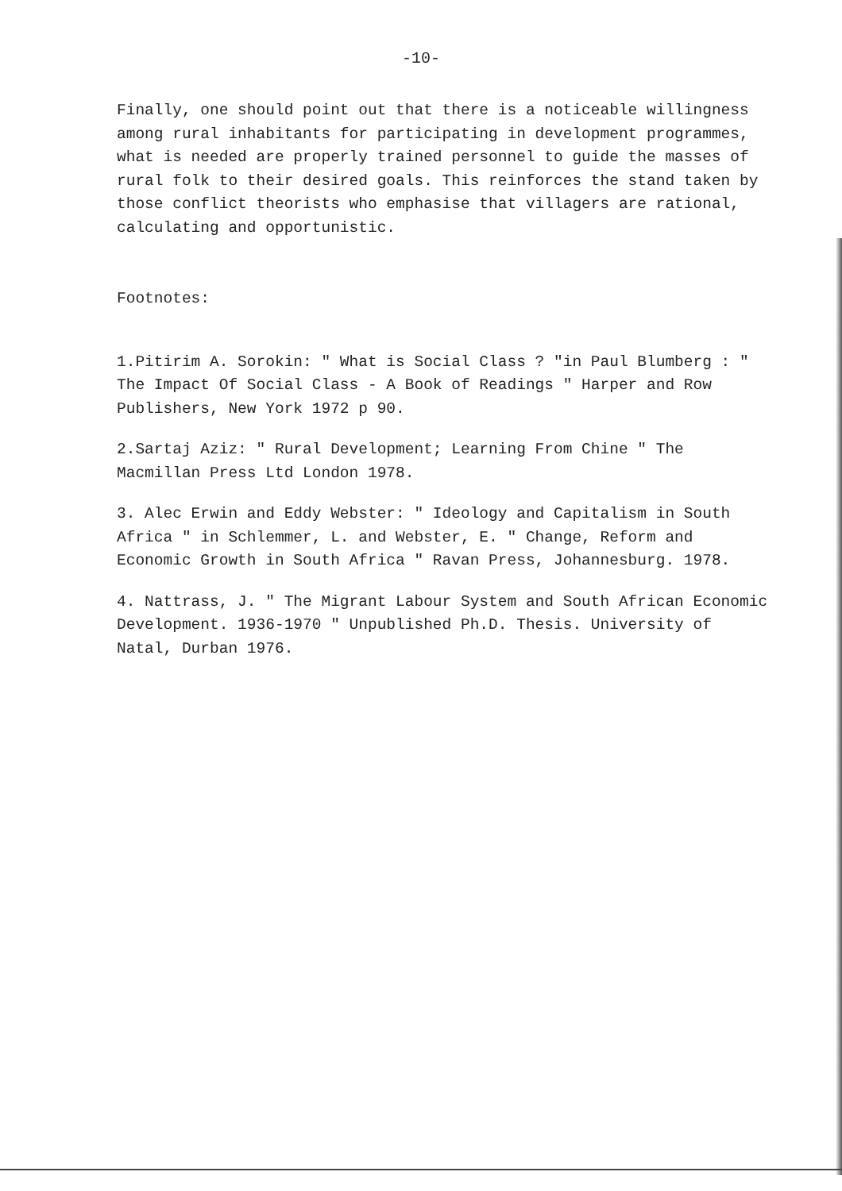-10-
Finally, one should point out that there is a noticeable willingness among rural inhabitants for participating in development programmes, what is needed are properly trained personnel to guide the masses of rural folk to their desired goals. This reinforces the stand taken by those conflict theorists who emphasise that villagers are rational, calculating and opportunistic.
Footnotes:
1.Pitirim A. Sorokin: " What is Social Class ? "in Paul Blumberg : " The Impact Of Social Class - A Book of Readings " Harper and Row Publishers, New York 1972 p 90.
2.Sartaj Aziz: " Rural Development; Learning From Chine " The Macmillan Press Ltd London 1978.
3. Alec Erwin and Eddy Webster: " Ideology and Capitalism in South Africa " in Schlemmer, L. and Webster, E. " Change, Reform and Economic Growth in South Africa " Ravan Press, Johannesburg. 1978.
4. Nattrass, J. " The Migrant Labour System and South African Economic Development. 1936-1970 " Unpublished Ph.D. Thesis. University of Natal, Durban 1976.